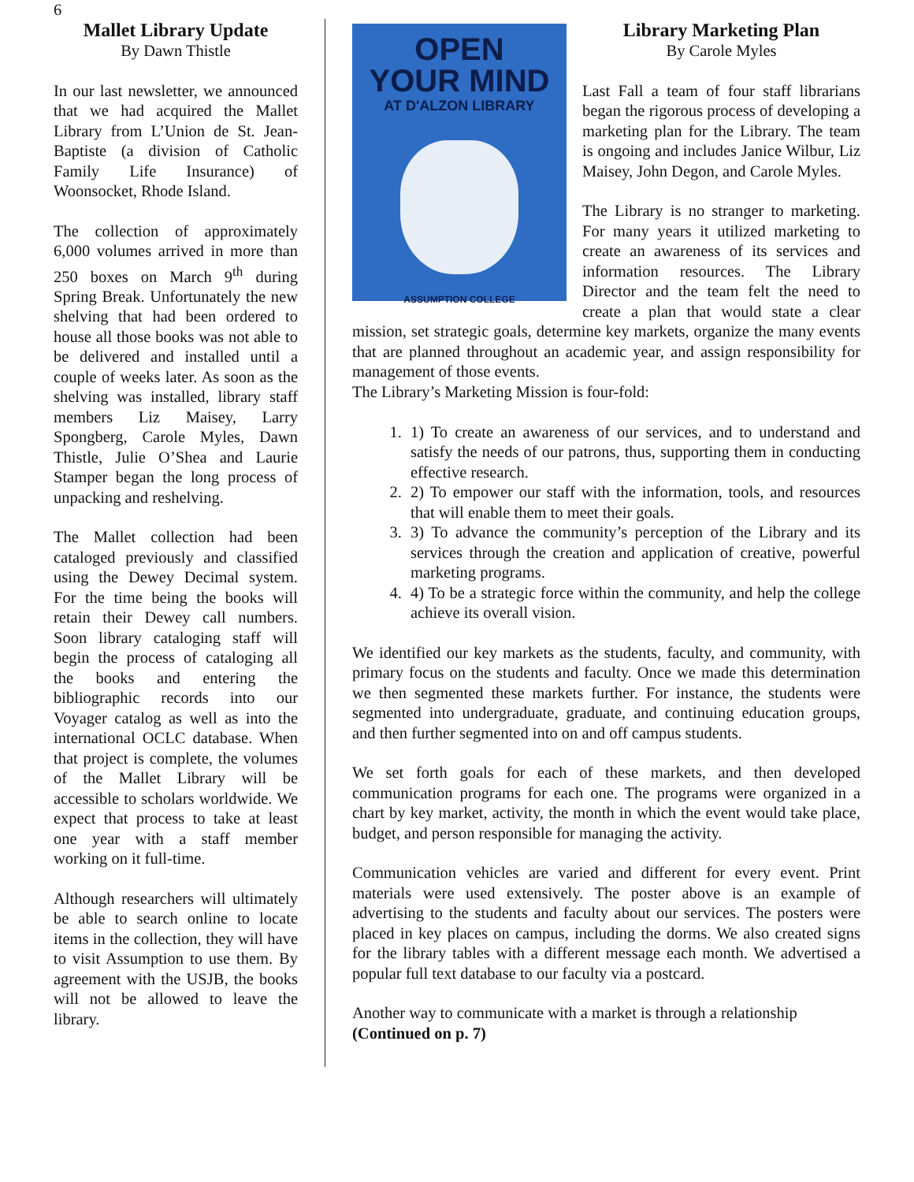6
Mallet Library Update
By Dawn Thistle
In our last newsletter, we announced that we had acquired the Mallet Library from L’Union de St. Jean-Baptiste (a division of Catholic Family Life Insurance) of Woonsocket, Rhode Island.
The collection of approximately 6,000 volumes arrived in more than 250 boxes on March 9<sup>th</sup> during Spring Break. Unfortunately the new shelving that had been ordered to house all those books was not able to be delivered and installed until a couple of weeks later. As soon as the shelving was installed, library staff members Liz Maisey, Larry Spongberg, Carole Myles, Dawn Thistle, Julie O’Shea and Laurie Stamper began the long process of unpacking and reshelving.
The Mallet collection had been cataloged previously and classified using the Dewey Decimal system. For the time being the books will retain their Dewey call numbers. Soon library cataloging staff will begin the process of cataloging all the books and entering the bibliographic records into our Voyager catalog as well as into the international OCLC database. When that project is complete, the volumes of the Mallet Library will be accessible to scholars worldwide. We expect that process to take at least one year with a staff member working on it full-time.
Although researchers will ultimately be able to search online to locate items in the collection, they will have to visit Assumption to use them. By agreement with the USJB, the books will not be allowed to leave the library.
OPEN
YOUR MIND
AT D'ALZON LIBRARY
ASSUMPTION COLLEGE
Library Marketing Plan
By Carole Myles
Last Fall a team of four staff librarians began the rigorous process of developing a marketing plan for the Library. The team is ongoing and includes Janice Wilbur, Liz Maisey, John Degon, and Carole Myles.
The Library is no stranger to marketing. For many years it utilized marketing to create an awareness of its services and information resources. The Library Director and the team felt the need to create a plan that would state a clear mission, set strategic goals, determine key markets, organize the many events that are planned throughout an academic year, and assign responsibility for management of those events.
The Library’s Marketing Mission is four-fold:
1. 1) To create an awareness of our services, and to understand and satisfy the needs of our patrons, thus, supporting them in conducting effective research.
2. 2) To empower our staff with the information, tools, and resources that will enable them to meet their goals.
3. 3) To advance the community’s perception of the Library and its services through the creation and application of creative, powerful marketing programs.
4. 4) To be a strategic force within the community, and help the college achieve its overall vision.
We identified our key markets as the students, faculty, and community, with primary focus on the students and faculty. Once we made this determination we then segmented these markets further. For instance, the students were segmented into undergraduate, graduate, and continuing education groups, and then further segmented into on and off campus students.
We set forth goals for each of these markets, and then developed communication programs for each one. The programs were organized in a chart by key market, activity, the month in which the event would take place, budget, and person responsible for managing the activity.
Communication vehicles are varied and different for every event. Print materials were used extensively. The poster above is an example of advertising to the students and faculty about our services. The posters were placed in key places on campus, including the dorms. We also created signs for the library tables with a different message each month. We advertised a popular full text database to our faculty via a postcard.
Another way to communicate with a market is through a relationship
(Continued on p. 7)